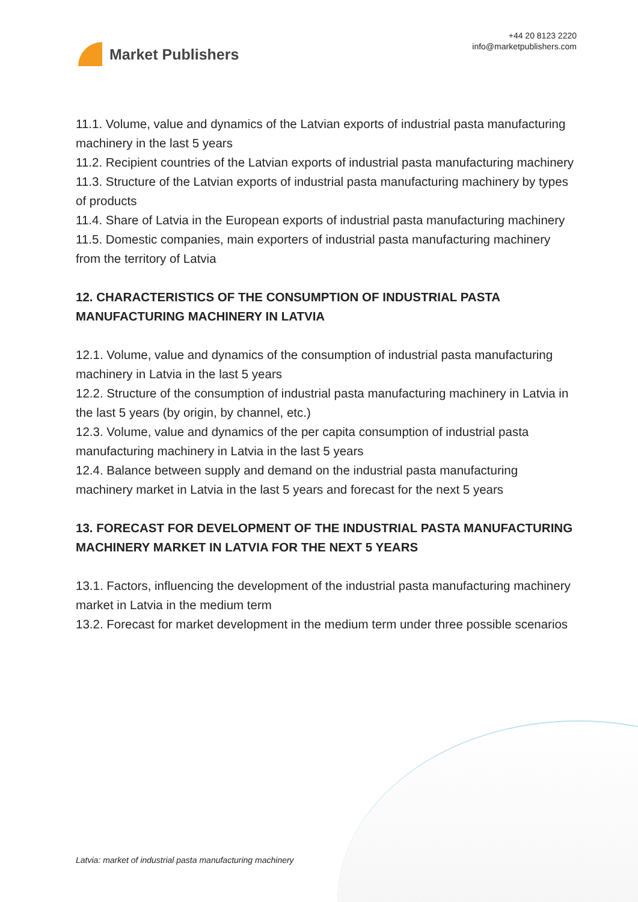Market Publishers
+44 20 8123 2220
info@marketpublishers.com
11.1. Volume, value and dynamics of the Latvian exports of industrial pasta manufacturing machinery in the last 5 years
11.2. Recipient countries of the Latvian exports of industrial pasta manufacturing machinery
11.3. Structure of the Latvian exports of industrial pasta manufacturing machinery by types of products
11.4. Share of Latvia in the European exports of industrial pasta manufacturing machinery
11.5. Domestic companies, main exporters of industrial pasta manufacturing machinery from the territory of Latvia
12. CHARACTERISTICS OF THE CONSUMPTION OF INDUSTRIAL PASTA MANUFACTURING MACHINERY IN LATVIA
12.1. Volume, value and dynamics of the consumption of industrial pasta manufacturing machinery in Latvia in the last 5 years
12.2. Structure of the consumption of industrial pasta manufacturing machinery in Latvia in the last 5 years (by origin, by channel, etc.)
12.3. Volume, value and dynamics of the per capita consumption of industrial pasta manufacturing machinery in Latvia in the last 5 years
12.4. Balance between supply and demand on the industrial pasta manufacturing machinery market in Latvia in the last 5 years and forecast for the next 5 years
13. FORECAST FOR DEVELOPMENT OF THE INDUSTRIAL PASTA MANUFACTURING MACHINERY MARKET IN LATVIA FOR THE NEXT 5 YEARS
13.1. Factors, influencing the development of the industrial pasta manufacturing machinery market in Latvia in the medium term
13.2. Forecast for market development in the medium term under three possible scenarios
Latvia: market of industrial pasta manufacturing machinery